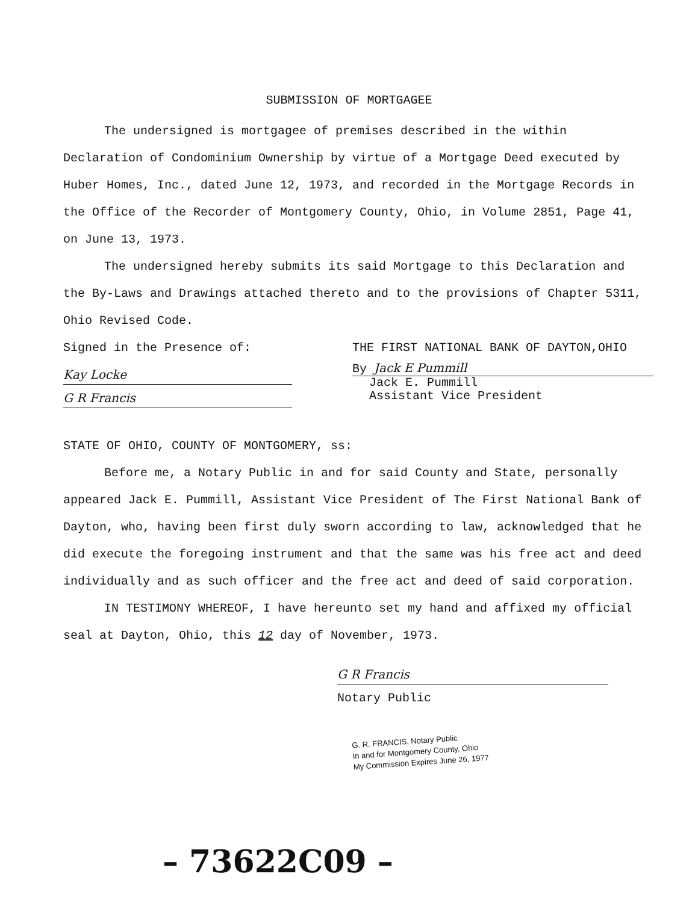SUBMISSION OF MORTGAGEE
The undersigned is mortgagee of premises described in the within Declaration of Condominium Ownership by virtue of a Mortgage Deed executed by Huber Homes, Inc., dated June 12, 1973, and recorded in the Mortgage Records in the Office of the Recorder of Montgomery County, Ohio, in Volume 2851, Page 41, on June 13, 1973.
The undersigned hereby submits its said Mortgage to this Declaration and the By-Laws and Drawings attached thereto and to the provisions of Chapter 5311, Ohio Revised Code.
Signed in the Presence of:
Kay Locke
G R Francis
THE FIRST NATIONAL BANK OF DAYTON,OHIO
By Jack E Pummill
Jack E. Pummill
Assistant Vice President
STATE OF OHIO, COUNTY OF MONTGOMERY, ss:
Before me, a Notary Public in and for said County and State, personally appeared Jack E. Pummill, Assistant Vice President of The First National Bank of Dayton, who, having been first duly sworn according to law, acknowledged that he did execute the foregoing instrument and that the same was his free act and deed individually and as such officer and the free act and deed of said corporation.
IN TESTIMONY WHEREOF, I have hereunto set my hand and affixed my official seal at Dayton, Ohio, this 12 day of November, 1973.
G R Francis
Notary Public
G. R. FRANCIS, Notary Public
In and for Montgomery County, Ohio
My Commission Expires June 26, 1977
– 73622C09 –